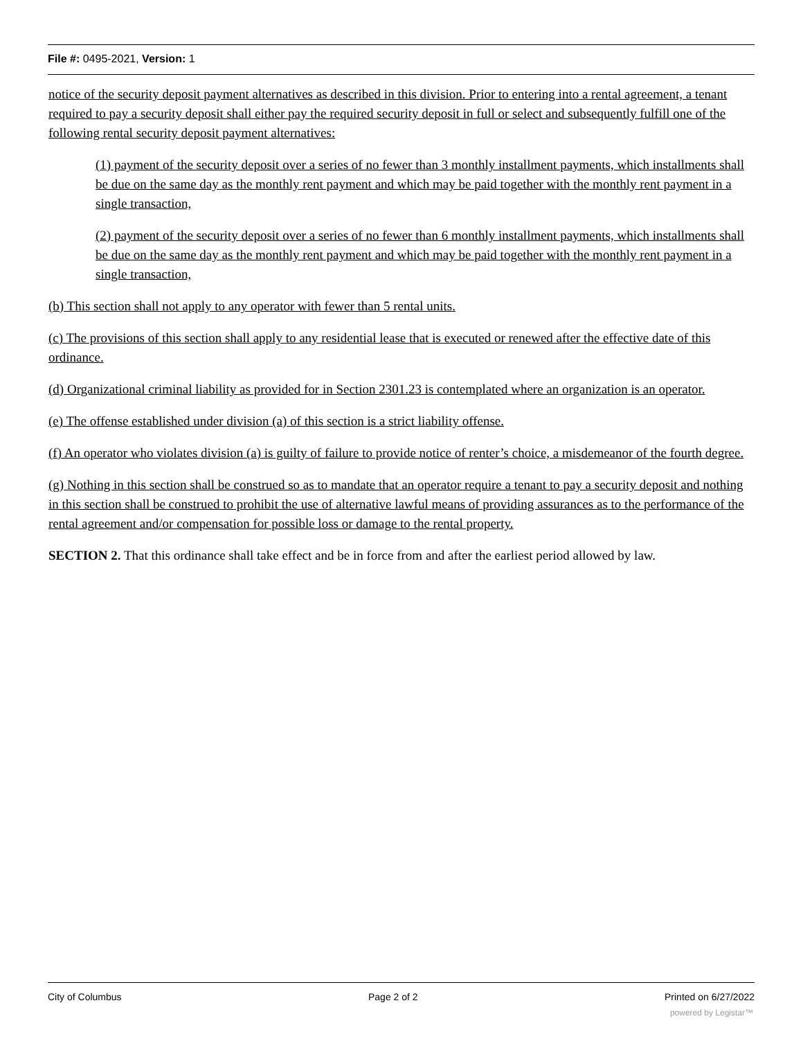File #: 0495-2021, Version: 1
notice of the security deposit payment alternatives as described in this division. Prior to entering into a rental agreement, a tenant required to pay a security deposit shall either pay the required security deposit in full or select and subsequently fulfill one of the following rental security deposit payment alternatives:
(1) payment of the security deposit over a series of no fewer than 3 monthly installment payments, which installments shall be due on the same day as the monthly rent payment and which may be paid together with the monthly rent payment in a single transaction,
(2) payment of the security deposit over a series of no fewer than 6 monthly installment payments, which installments shall be due on the same day as the monthly rent payment and which may be paid together with the monthly rent payment in a single transaction,
(b) This section shall not apply to any operator with fewer than 5 rental units.
(c) The provisions of this section shall apply to any residential lease that is executed or renewed after the effective date of this ordinance.
(d) Organizational criminal liability as provided for in Section 2301.23 is contemplated where an organization is an operator.
(e) The offense established under division (a) of this section is a strict liability offense.
(f) An operator who violates division (a) is guilty of failure to provide notice of renter’s choice, a misdemeanor of the fourth degree.
(g) Nothing in this section shall be construed so as to mandate that an operator require a tenant to pay a security deposit and nothing in this section shall be construed to prohibit the use of alternative lawful means of providing assurances as to the performance of the rental agreement and/or compensation for possible loss or damage to the rental property.
SECTION 2. That this ordinance shall take effect and be in force from and after the earliest period allowed by law.
City of Columbus Page 2 of 2 Printed on 6/27/2022
powered by Legistar™